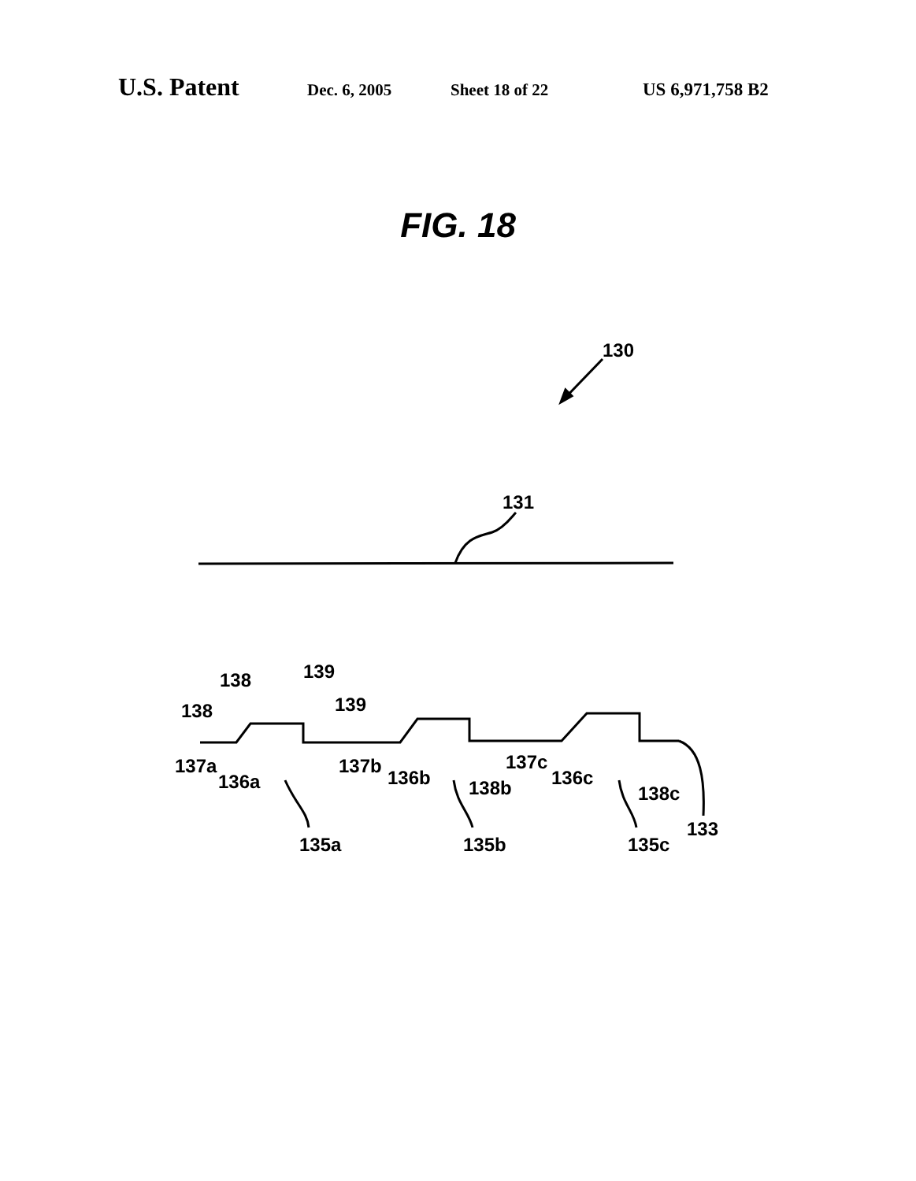U.S. Patent Dec. 6, 2005 Sheet 18 of 22 US 6,971,758 B2
FIG. 18
130
131
139
138
138
139
137a
136a
137b
136b
138b
137c
136c
138c
135a
135b
135c
133